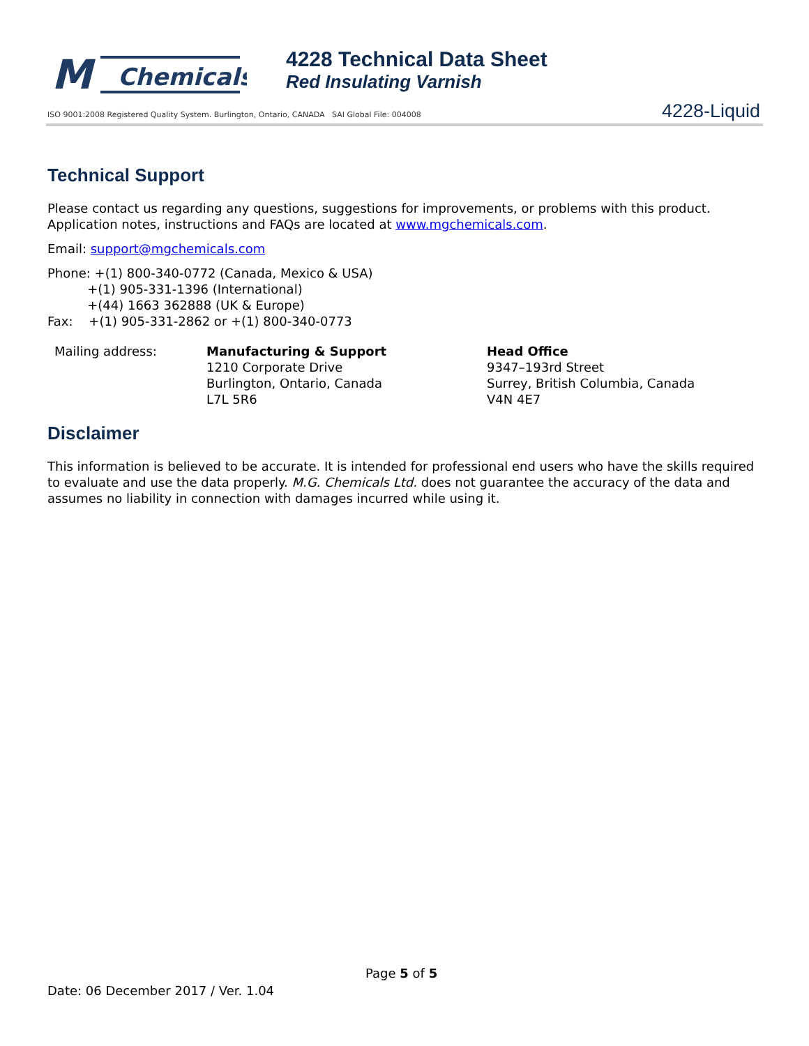M
Chemicals
4228 Technical Data Sheet
Red Insulating Varnish
ISO 9001:2008 Registered Quality System. Burlington, Ontario, CANADA SAI Global File: 004008
4228-Liquid
Technical Support
Please contact us regarding any questions, suggestions for improvements, or problems with this product. Application notes, instructions and FAQs are located at www.mgchemicals.com.
Email: support@mgchemicals.com
Phone: +(1) 800-340-0772 (Canada, Mexico & USA)
+(1) 905-331-1396 (International)
+(44) 1663 362888 (UK & Europe)
Fax: +(1) 905-331-2862 or +(1) 800-340-0773
Mailing address: Manufacturing & Support
1210 Corporate Drive
Burlington, Ontario, Canada
L7L 5R6
Head Office
9347–193rd Street
Surrey, British Columbia, Canada
V4N 4E7
Disclaimer
This information is believed to be accurate. It is intended for professional end users who have the skills required to evaluate and use the data properly. M.G. Chemicals Ltd. does not guarantee the accuracy of the data and assumes no liability in connection with damages incurred while using it.
Page 5 of 5
Date: 06 December 2017 / Ver. 1.04